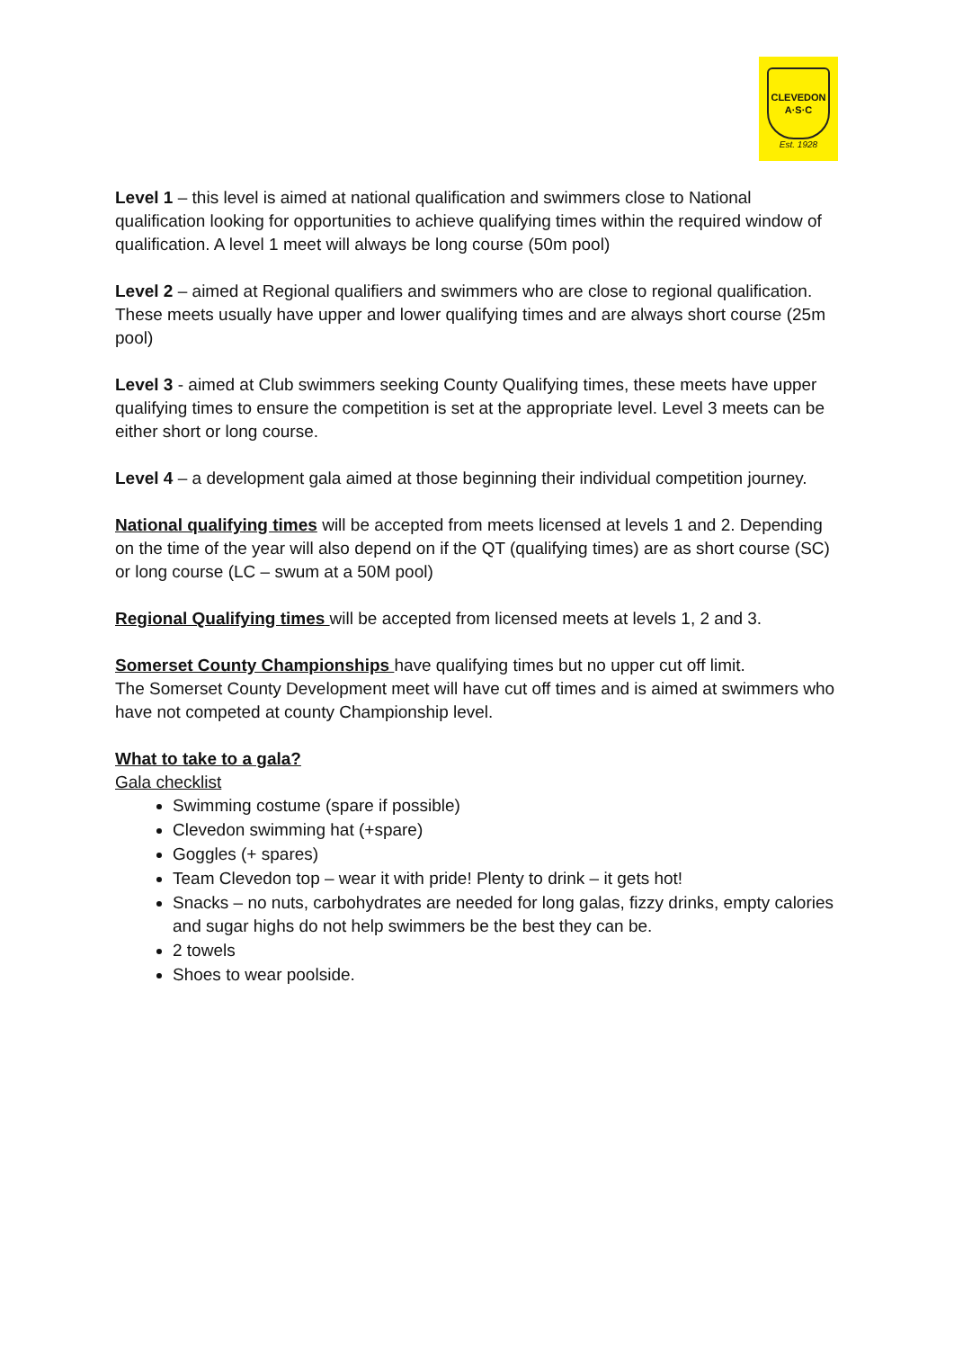CLEVEDON
A·S·C
Est. 1928
Level 1 – this level is aimed at national qualification and swimmers close to National qualification looking for opportunities to achieve qualifying times within the required window of qualification. A level 1 meet will always be long course (50m pool)
Level 2 – aimed at Regional qualifiers and swimmers who are close to regional qualification. These meets usually have upper and lower qualifying times and are always short course (25m pool)
Level 3 - aimed at Club swimmers seeking County Qualifying times, these meets have upper qualifying times to ensure the competition is set at the appropriate level. Level 3 meets can be either short or long course.
Level 4 – a development gala aimed at those beginning their individual competition journey.
National qualifying times will be accepted from meets licensed at levels 1 and 2. Depending on the time of the year will also depend on if the QT (qualifying times) are as short course (SC) or long course (LC – swum at a 50M pool)
Regional Qualifying times will be accepted from licensed meets at levels 1, 2 and 3.
Somerset County Championships have qualifying times but no upper cut off limit.
The Somerset County Development meet will have cut off times and is aimed at swimmers who have not competed at county Championship level.
What to take to a gala?
Gala checklist
Swimming costume (spare if possible)
Clevedon swimming hat (+spare)
Goggles (+ spares)
Team Clevedon top – wear it with pride! Plenty to drink – it gets hot!
Snacks – no nuts, carbohydrates are needed for long galas, fizzy drinks, empty calories and sugar highs do not help swimmers be the best they can be.
2 towels
Shoes to wear poolside.